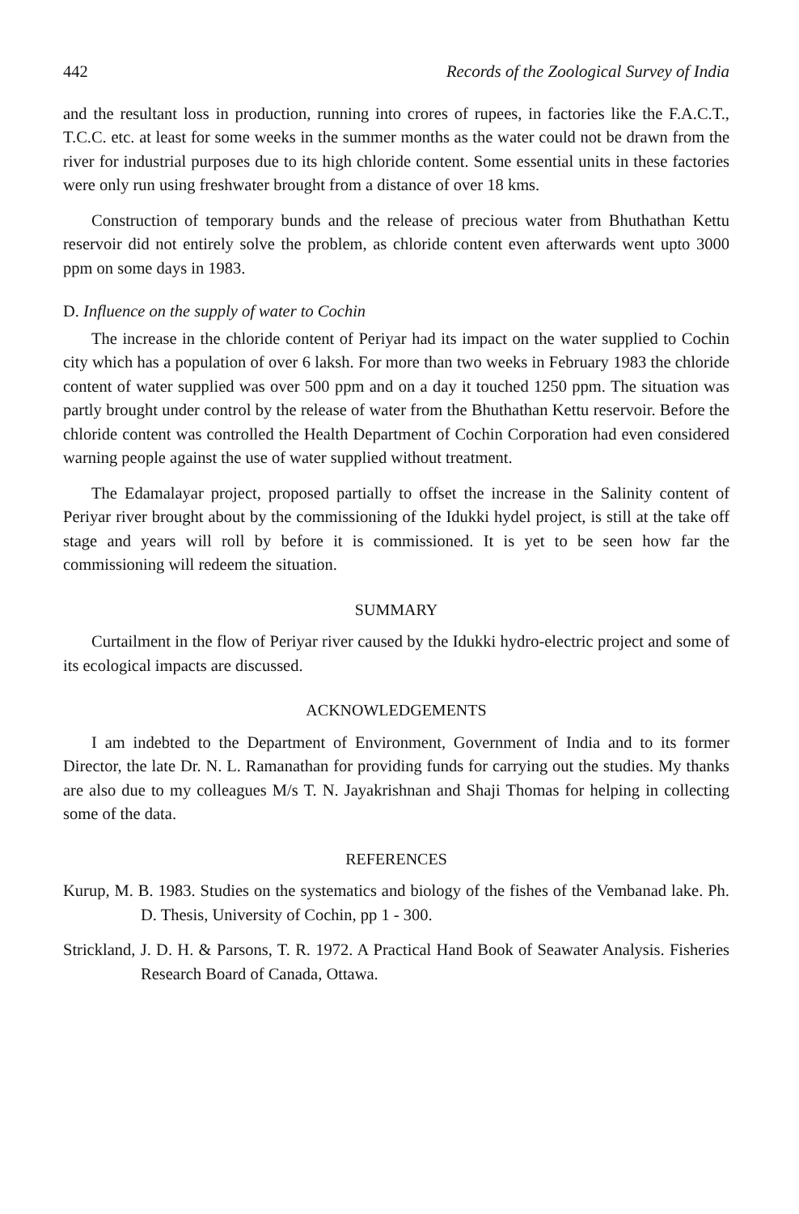442 Records of the Zoological Survey of India
and the resultant loss in production, running into crores of rupees, in factories like the F.A.C.T., T.C.C. etc. at least for some weeks in the summer months as the water could not be drawn from the river for industrial purposes due to its high chloride content. Some essential units in these factories were only run using freshwater brought from a distance of over 18 kms.
Construction of temporary bunds and the release of precious water from Bhuthathan Kettu reservoir did not entirely solve the problem, as chloride content even afterwards went upto 3000 ppm on some days in 1983.
D. Influence on the supply of water to Cochin
The increase in the chloride content of Periyar had its impact on the water supplied to Cochin city which has a population of over 6 laksh. For more than two weeks in February 1983 the chloride content of water supplied was over 500 ppm and on a day it touched 1250 ppm. The situation was partly brought under control by the release of water from the Bhuthathan Kettu reservoir. Before the chloride content was controlled the Health Department of Cochin Corporation had even considered warning people against the use of water supplied without treatment.
The Edamalayar project, proposed partially to offset the increase in the Salinity content of Periyar river brought about by the commissioning of the Idukki hydel project, is still at the take off stage and years will roll by before it is commissioned. It is yet to be seen how far the commissioning will redeem the situation.
SUMMARY
Curtailment in the flow of Periyar river caused by the Idukki hydro-electric project and some of its ecological impacts are discussed.
ACKNOWLEDGEMENTS
I am indebted to the Department of Environment, Government of India and to its former Director, the late Dr. N. L. Ramanathan for providing funds for carrying out the studies. My thanks are also due to my colleagues M/s T. N. Jayakrishnan and Shaji Thomas for helping in collecting some of the data.
REFERENCES
Kurup, M. B. 1983. Studies on the systematics and biology of the fishes of the Vembanad lake. Ph. D. Thesis, University of Cochin, pp 1 - 300.
Strickland, J. D. H. & Parsons, T. R. 1972. A Practical Hand Book of Seawater Analysis. Fisheries Research Board of Canada, Ottawa.